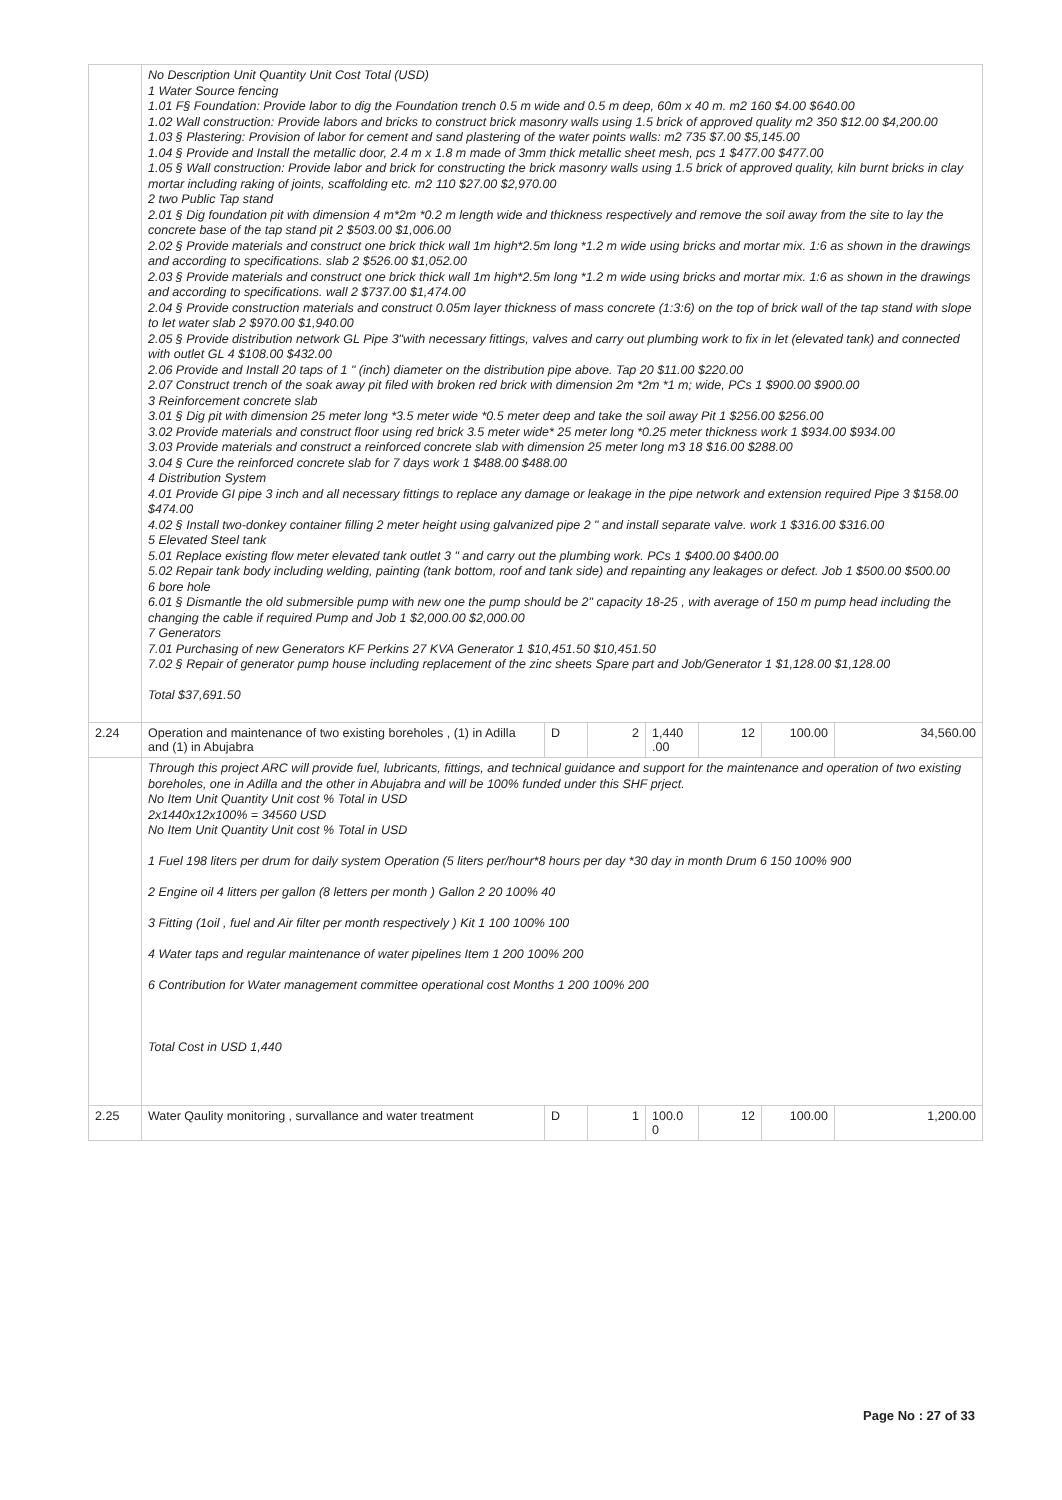| | No Description Unit Quantity Unit Cost Total (USD) 1 Water Source fencing 1.01 F§ Foundation: Provide labor to dig the Foundation trench 0.5 m wide and 0.5 m deep, 60m x 40 m. m2 160 $4.00 $640.00 1.02 Wall construction: Provide labors and bricks to construct brick masonry walls using 1.5 brick of approved quality m2 350 $12.00 $4,200.00 1.03 § Plastering: Provision of labor for cement and sand plastering of the water points walls: m2 735 $7.00 $5,145.00 1.04 § Provide and Install the metallic door, 2.4 m x 1.8 m made of 3mm thick metallic sheet mesh, pcs 1 $477.00 $477.00 1.05 § Wall construction: Provide labor and brick for constructing the brick masonry walls using 1.5 brick of approved quality, kiln burnt bricks in clay mortar including raking of joints, scaffolding etc. m2 110 $27.00 $2,970.00 2 two Public Tap stand 2.01 § Dig foundation pit with dimension 4 m*2m *0.2 m length wide and thickness respectively and remove the soil away from the site to lay the concrete base of the tap stand pit 2 $503.00 $1,006.00 2.02 § Provide materials and construct one brick thick wall 1m high*2.5m long *1.2 m wide using bricks and mortar mix. 1:6 as shown in the drawings and according to specifications. slab 2 $526.00 $1,052.00 2.03 § Provide materials and construct one brick thick wall 1m high*2.5m long *1.2 m wide using bricks and mortar mix. 1:6 as shown in the drawings and according to specifications. wall 2 $737.00 $1,474.00 2.04 § Provide construction materials and construct 0.05m layer thickness of mass concrete (1:3:6) on the top of brick wall of the tap stand with slope to let water slab 2 $970.00 $1,940.00 2.05 § Provide distribution network GL Pipe 3"with necessary fittings, valves and carry out plumbing work to fix in let (elevated tank) and connected with outlet GL 4 $108.00 $432.00 2.06 Provide and Install 20 taps of 1 " (inch) diameter on the distribution pipe above. Tap 20 $11.00 $220.00 2.07 Construct trench of the soak away pit filed with broken red brick with dimension 2m *2m *1 m; wide, PCs 1 $900.00 $900.00 3 Reinforcement concrete slab 3.01 § Dig pit with dimension 25 meter long *3.5 meter wide *0.5 meter deep and take the soil away Pit 1 $256.00 $256.00 3.02 Provide materials and construct floor using red brick 3.5 meter wide* 25 meter long *0.25 meter thickness work 1 $934.00 $934.00 3.03 Provide materials and construct a reinforced concrete slab with dimension 25 meter long m3 18 $16.00 $288.00 3.04 § Cure the reinforced concrete slab for 7 days work 1 $488.00 $488.00 4 Distribution System 4.01 Provide GI pipe 3 inch and all necessary fittings to replace any damage or leakage in the pipe network and extension required Pipe 3 $158.00 $474.00 4.02 § Install two-donkey container filling 2 meter height using galvanized pipe 2 " and install separate valve. work 1 $316.00 $316.00 5 Elevated Steel tank 5.01 Replace existing flow meter elevated tank outlet 3 " and carry out the plumbing work. PCs 1 $400.00 $400.00 5.02 Repair tank body including welding, painting (tank bottom, roof and tank side) and repainting any leakages or defect. Job 1 $500.00 $500.00 6 bore hole 6.01 § Dismantle the old submersible pump with new one the pump should be 2" capacity 18-25 , with average of 150 m pump head including the changing the cable if required Pump and Job 1 $2,000.00 $2,000.00 7 Generators 7.01 Purchasing of new Generators KF Perkins 27 KVA Generator 1 $10,451.50 $10,451.50 7.02 § Repair of generator pump house including replacement of the zinc sheets Spare part and Job/Generator 1 $1,128.00 $1,128.00 Total $37,691.50 | | | | | | |
| 2.24 | Operation and maintenance of two existing boreholes , (1) in Adilla and (1) in Abujabra | D | 2 | 1,440 .00 | 12 | 100.00 | 34,560.00 |
| | Through this project ARC will provide fuel, lubricants, fittings, and technical guidance and support for the maintenance and operation of two existing boreholes, one in Adilla and the other in Abujabra and will be 100% funded under this SHF prject. No Item Unit Quantity Unit cost % Total in USD 2x1440x12x100% = 34560 USD No Item Unit Quantity Unit cost % Total in USD 1 Fuel 198 liters per drum for daily system Operation (5 liters per/hour*8 hours per day *30 day in month Drum 6 150 100% 900 2 Engine oil 4 litters per gallon (8 letters per month ) Gallon 2 20 100% 40 3 Fitting (1oil , fuel and Air filter per month respectively ) Kit 1 100 100% 100 4 Water taps and regular maintenance of water pipelines Item 1 200 100% 200 6 Contribution for Water management committee operational cost Months 1 200 100% 200 Total Cost in USD 1,440 | | | | | | |
| 2.25 | Water Qaulity monitoring , survallance and water treatment | D | 1 | 100.0 0 | 12 | 100.00 | 1,200.00 |
Page No : 27 of 33